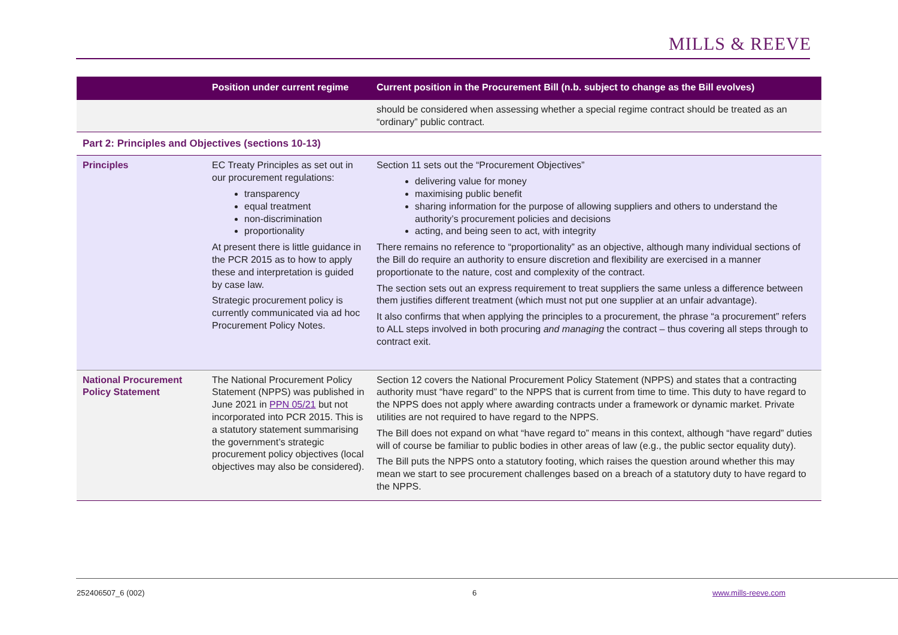MILLS & REEVE
| | Position under current regime | Current position in the Procurement Bill (n.b. subject to change as the Bill evolves) |
| --- | --- | --- |
| | | should be considered when assessing whether a special regime contract should be treated as an “ordinary” public contract. |
| Part 2: Principles and Objectives (sections 10-13) | | |
| Principles | EC Treaty Principles as set out in our procurement regulations: transparency equal treatment non-discrimination proportionality At present there is little guidance in the PCR 2015 as to how to apply these and interpretation is guided by case law. Strategic procurement policy is currently communicated via ad hoc Procurement Policy Notes. | Section 11 sets out the “Procurement Objectives” delivering value for money maximising public benefit sharing information for the purpose of allowing suppliers and others to understand the authority’s procurement policies and decisions acting, and being seen to act, with integrity There remains no reference to “proportionality” as an objective, although many individual sections of the Bill do require an authority to ensure discretion and flexibility are exercised in a manner proportionate to the nature, cost and complexity of the contract. The section sets out an express requirement to treat suppliers the same unless a difference between them justifies different treatment (which must not put one supplier at an unfair advantage). It also confirms that when applying the principles to a procurement, the phrase “a procurement” refers to ALL steps involved in both procuring and managing the contract – thus covering all steps through to contract exit. |
| National Procurement Policy Statement | The National Procurement Policy Statement (NPPS) was published in June 2021 in PPN 05/21 but not incorporated into PCR 2015. This is a statutory statement summarising the government’s strategic procurement policy objectives (local objectives may also be considered). | Section 12 covers the National Procurement Policy Statement (NPPS) and states that a contracting authority must “have regard” to the NPPS that is current from time to time. This duty to have regard to the NPPS does not apply where awarding contracts under a framework or dynamic market. Private utilities are not required to have regard to the NPPS. The Bill does not expand on what “have regard to” means in this context, although “have regard” duties will of course be familiar to public bodies in other areas of law (e.g., the public sector equality duty). The Bill puts the NPPS onto a statutory footing, which raises the question around whether this may mean we start to see procurement challenges based on a breach of a statutory duty to have regard to the NPPS. |
252406507_6 (002) 6 www.mills-reeve.com